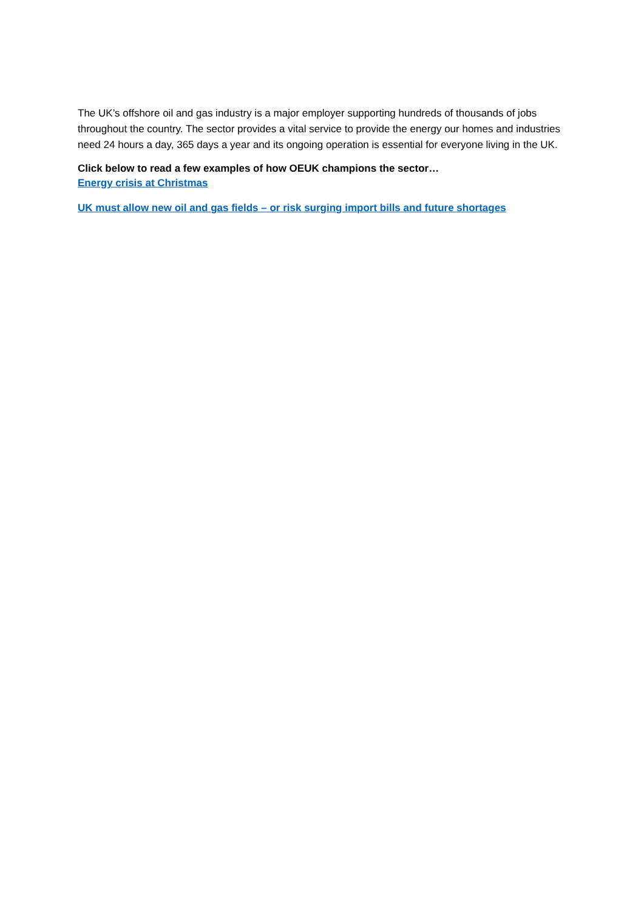The UK’s offshore oil and gas industry is a major employer supporting hundreds of thousands of jobs throughout the country. The sector provides a vital service to provide the energy our homes and industries need 24 hours a day, 365 days a year and its ongoing operation is essential for everyone living in the UK.
Click below to read a few examples of how OEUK champions the sector…
Energy crisis at Christmas
UK must allow new oil and gas fields – or risk surging import bills and future shortages